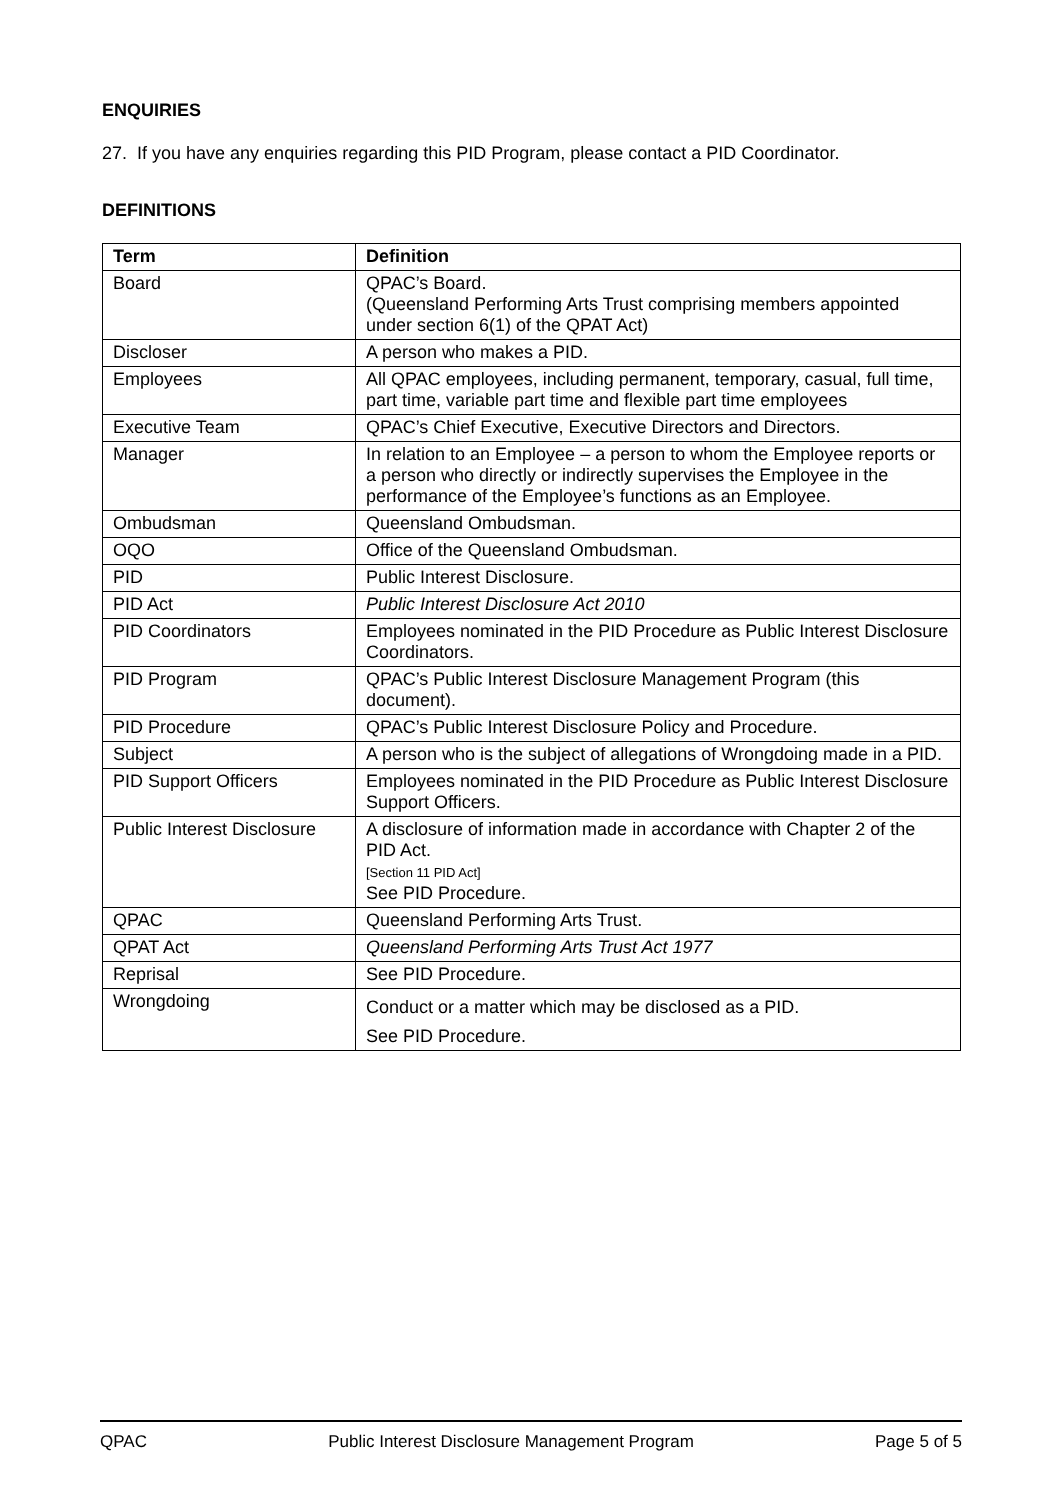ENQUIRIES
27. If you have any enquiries regarding this PID Program, please contact a PID Coordinator.
DEFINITIONS
| Term | Definition |
| --- | --- |
| Board | QPAC’s Board. (Queensland Performing Arts Trust comprising members appointed under section 6(1) of the QPAT Act) |
| Discloser | A person who makes a PID. |
| Employees | All QPAC employees, including permanent, temporary, casual, full time, part time, variable part time and flexible part time employees |
| Executive Team | QPAC’s Chief Executive, Executive Directors and Directors. |
| Manager | In relation to an Employee – a person to whom the Employee reports or a person who directly or indirectly supervises the Employee in the performance of the Employee’s functions as an Employee. |
| Ombudsman | Queensland Ombudsman. |
| OQO | Office of the Queensland Ombudsman. |
| PID | Public Interest Disclosure. |
| PID Act | Public Interest Disclosure Act 2010 |
| PID Coordinators | Employees nominated in the PID Procedure as Public Interest Disclosure Coordinators. |
| PID Program | QPAC’s Public Interest Disclosure Management Program (this document). |
| PID Procedure | QPAC’s Public Interest Disclosure Policy and Procedure. |
| Subject | A person who is the subject of allegations of Wrongdoing made in a PID. |
| PID Support Officers | Employees nominated in the PID Procedure as Public Interest Disclosure Support Officers. |
| Public Interest Disclosure | A disclosure of information made in accordance with Chapter 2 of the PID Act. [Section 11 PID Act] See PID Procedure. |
| QPAC | Queensland Performing Arts Trust. |
| QPAT Act | Queensland Performing Arts Trust Act 1977 |
| Reprisal | See PID Procedure. |
| Wrongdoing | Conduct or a matter which may be disclosed as a PID. See PID Procedure. |
QPAC Public Interest Disclosure Management Program Page 5 of 5